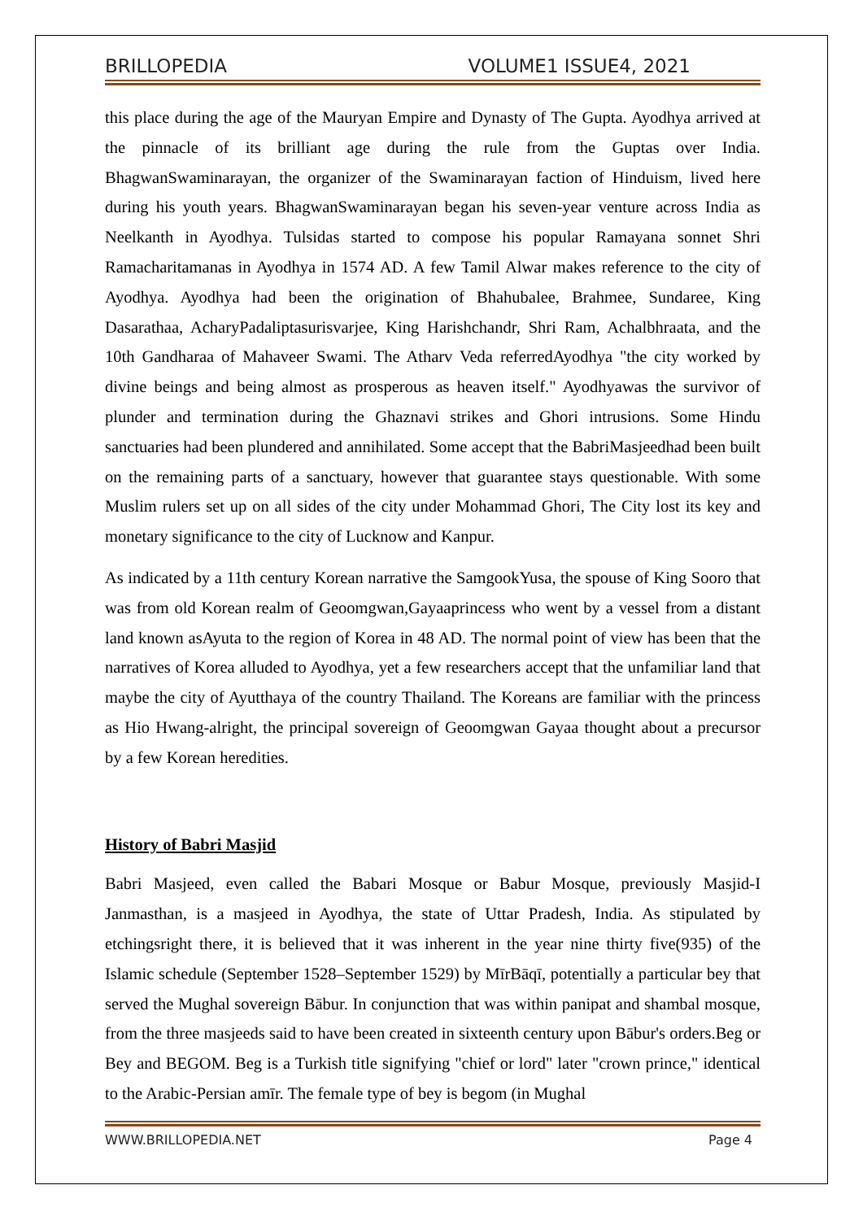BRILLOPEDIA VOLUME1 ISSUE4, 2021
this place during the age of the Mauryan Empire and Dynasty of The Gupta. Ayodhya arrived at the pinnacle of its brilliant age during the rule from the Guptas over India. BhagwanSwaminarayan, the organizer of the Swaminarayan faction of Hinduism, lived here during his youth years. BhagwanSwaminarayan began his seven-year venture across India as Neelkanth in Ayodhya. Tulsidas started to compose his popular Ramayana sonnet Shri Ramacharitamanas in Ayodhya in 1574 AD. A few Tamil Alwar makes reference to the city of Ayodhya. Ayodhya had been the origination of Bhahubalee, Brahmee, Sundaree, King Dasarathaa, AcharyPadaliptasurisvarjee, King Harishchandr, Shri Ram, Achalbhraata, and the 10th Gandharaa of Mahaveer Swami. The Atharv Veda referredAyodhya "the city worked by divine beings and being almost as prosperous as heaven itself." Ayodhyawas the survivor of plunder and termination during the Ghaznavi strikes and Ghori intrusions. Some Hindu sanctuaries had been plundered and annihilated. Some accept that the BabriMasjeedhad been built on the remaining parts of a sanctuary, however that guarantee stays questionable. With some Muslim rulers set up on all sides of the city under Mohammad Ghori, The City lost its key and monetary significance to the city of Lucknow and Kanpur.
As indicated by a 11th century Korean narrative the SamgookYusa, the spouse of King Sooro that was from old Korean realm of Geoomgwan,Gayaaprincess who went by a vessel from a distant land known asAyuta to the region of Korea in 48 AD. The normal point of view has been that the narratives of Korea alluded to Ayodhya, yet a few researchers accept that the unfamiliar land that maybe the city of Ayutthaya of the country Thailand. The Koreans are familiar with the princess as Hio Hwang-alright, the principal sovereign of Geoomgwan Gayaa thought about a precursor by a few Korean heredities.
History of Babri Masjid
Babri Masjeed, even called the Babari Mosque or Babur Mosque, previously Masjid-I Janmasthan, is a masjeed in Ayodhya, the state of Uttar Pradesh, India. As stipulated by etchingsright there, it is believed that it was inherent in the year nine thirty five(935) of the Islamic schedule (September 1528–September 1529) by MīrBāqī, potentially a particular bey that served the Mughal sovereign Bābur. In conjunction that was within panipat and shambal mosque, from the three masjeeds said to have been created in sixteenth century upon Bābur's orders.Beg or Bey and BEGOM. Beg is a Turkish title signifying "chief or lord" later "crown prince," identical to the Arabic-Persian amīr. The female type of bey is begom (in Mughal
WWW.BRILLOPEDIA.NET Page 4